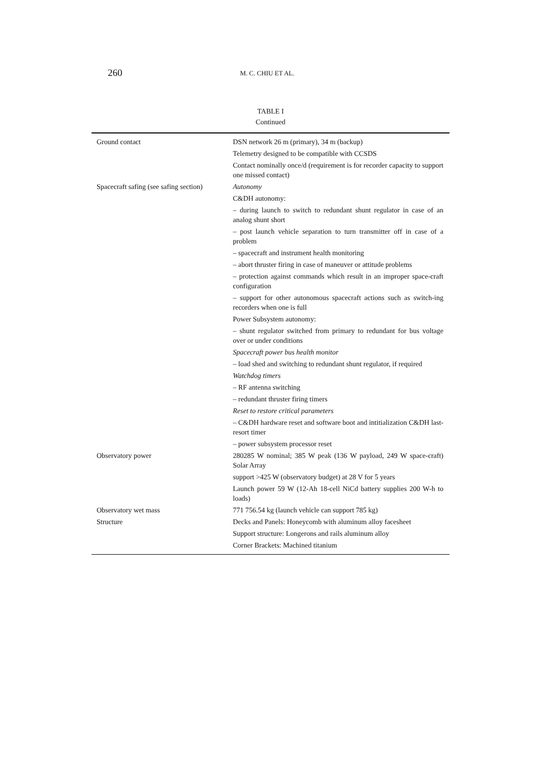260 M. C. CHIU ET AL.
TABLE I
Continued
| Ground contact | DSN network 26 m (primary), 34 m (backup) |
| | Telemetry designed to be compatible with CCSDS |
| | Contact nominally once/d (requirement is for recorder capacity to support one missed contact) |
| Spacecraft safing (see safing section) | Autonomy |
| | C&DH autonomy: |
| | – during launch to switch to redundant shunt regulator in case of an analog shunt short |
| | – post launch vehicle separation to turn transmitter off in case of a problem |
| | – spacecraft and instrument health monitoring |
| | – abort thruster firing in case of maneuver or attitude problems |
| | – protection against commands which result in an improper space-craft configuration |
| | – support for other autonomous spacecraft actions such as switch-ing recorders when one is full |
| | Power Subsystem autonomy: |
| | – shunt regulator switched from primary to redundant for bus voltage over or under conditions |
| | Spacecraft power bus health monitor |
| | – load shed and switching to redundant shunt regulator, if required |
| | Watchdog timers |
| | – RF antenna switching |
| | – redundant thruster firing timers |
| | Reset to restore critical parameters |
| | – C&DH hardware reset and software boot and intitialization C&DH last-resort timer |
| | – power subsystem processor reset |
| Observatory power | 280285 W nominal; 385 W peak (136 W payload, 249 W space-craft) Solar Array |
| | support >425 W (observatory budget) at 28 V for 5 years |
| | Launch power 59 W (12-Ah 18-cell NiCd battery supplies 200 W-h to loads) |
| Observatory wet mass | 771 756.54 kg (launch vehicle can support 785 kg) |
| Structure | Decks and Panels: Honeycomb with aluminum alloy facesheet |
| | Support structure: Longerons and rails aluminum alloy |
| | Corner Brackets: Machined titanium |